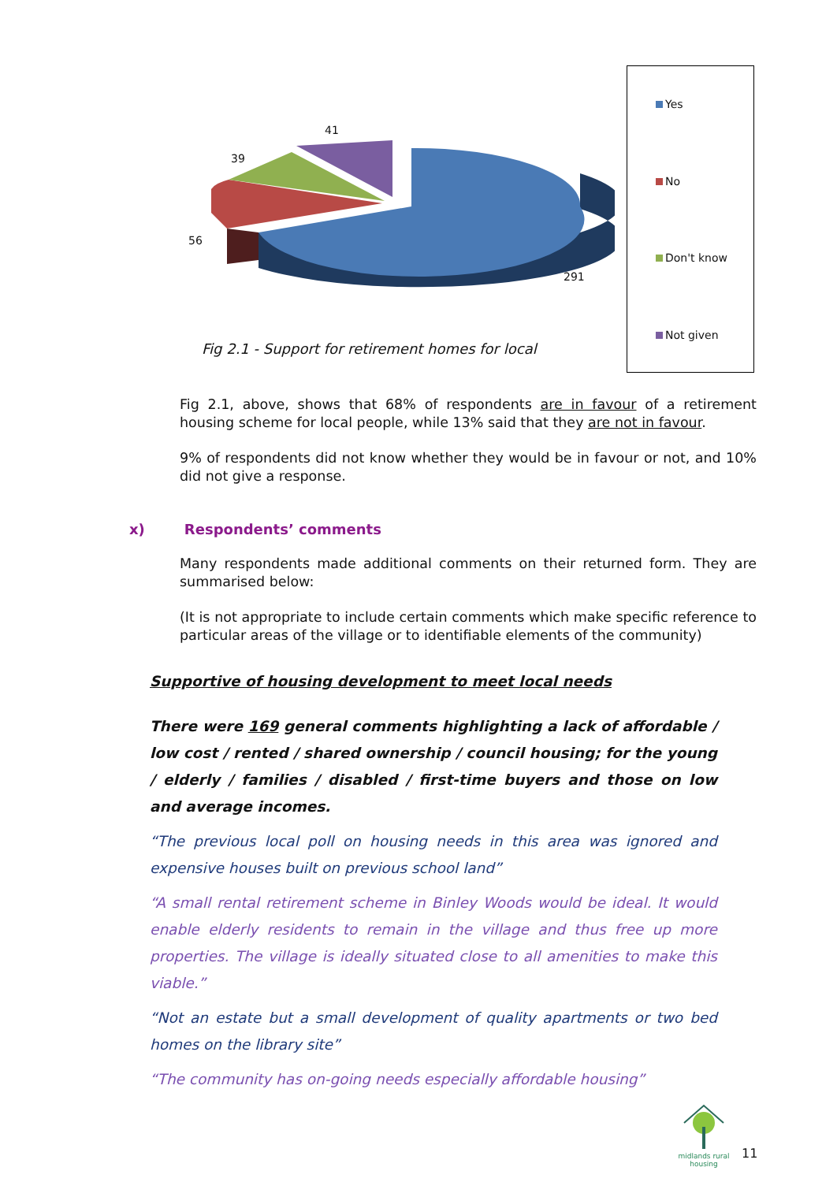41
39
56
291
Fig 2.1 - Support for retirement homes for local
Yes
No
Don't know
Not given
Fig 2.1, above, shows that 68% of respondents are in favour of a retirement housing scheme for local people, while 13% said that they are not in favour.
9% of respondents did not know whether they would be in favour or not, and 10% did not give a response.
x) Respondents’ comments
Many respondents made additional comments on their returned form. They are summarised below:
(It is not appropriate to include certain comments which make specific reference to particular areas of the village or to identifiable elements of the community)
Supportive of housing development to meet local needs
There were 169 general comments highlighting a lack of affordable / low cost / rented / shared ownership / council housing; for the young / elderly / families / disabled / first-time buyers and those on low and average incomes.
“The previous local poll on housing needs in this area was ignored and expensive houses built on previous school land”
“A small rental retirement scheme in Binley Woods would be ideal. It would enable elderly residents to remain in the village and thus free up more properties. The village is ideally situated close to all amenities to make this viable.”
“Not an estate but a small development of quality apartments or two bed homes on the library site”
“The community has on-going needs especially affordable housing”
midlands rural
housing
11